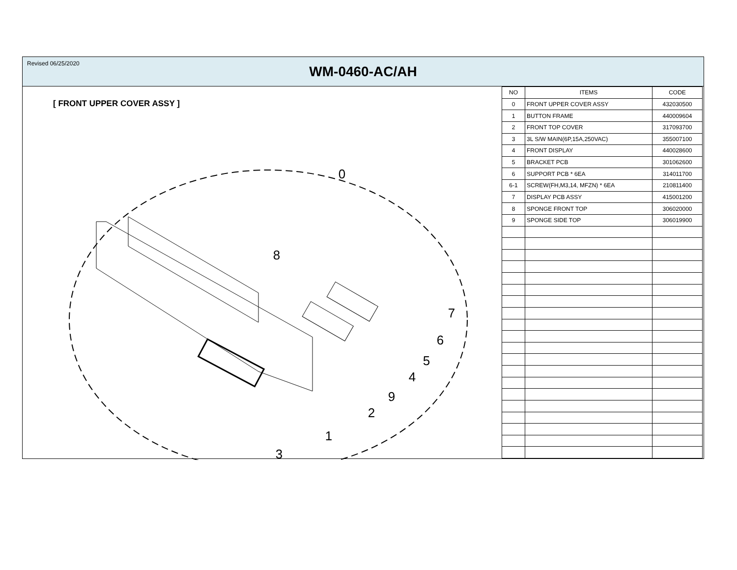Revised 06/25/2020
WM-0460-AC/AH
[ FRONT UPPER COVER ASSY ]
0
8
7
6
5
4
9
2
1
3
| NO | ITEMS | CODE |
| 0 | FRONT UPPER COVER ASSY | 432030500 |
| 1 | BUTTON FRAME | 440009604 |
| 2 | FRONT TOP COVER | 317093700 |
| 3 | 3L S/W MAIN(6P,15A,250VAC) | 355007100 |
| 4 | FRONT DISPLAY | 440028600 |
| 5 | BRACKET PCB | 301062600 |
| 6 | SUPPORT PCB * 6EA | 314011700 |
| 6-1 | SCREW(FH,M3,14, MFZN) * 6EA | 210811400 |
| 7 | DISPLAY PCB ASSY | 415001200 |
| 8 | SPONGE FRONT TOP | 306020000 |
| 9 | SPONGE SIDE TOP | 306019900 |